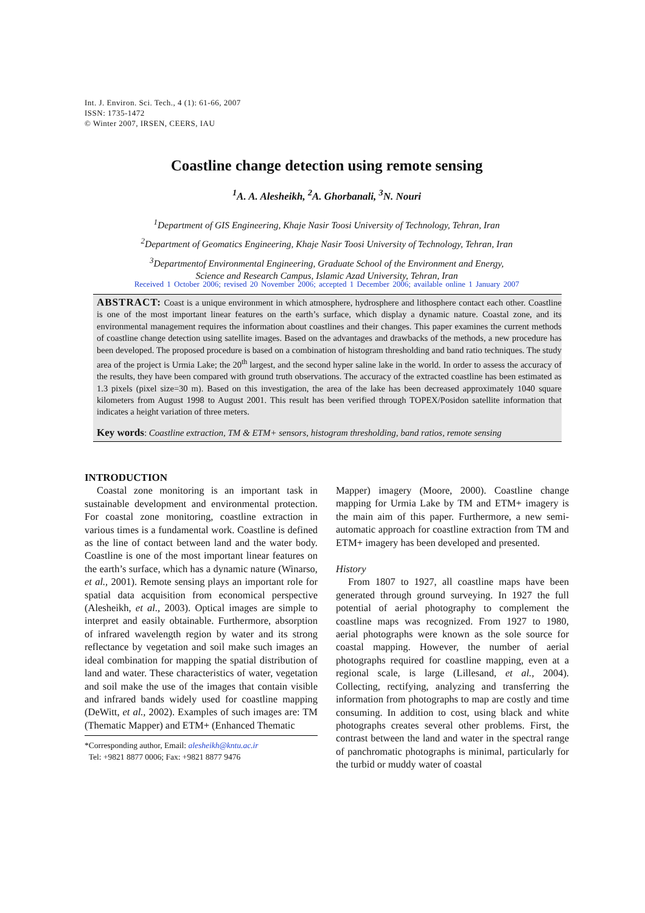Int. J. Environ. Sci. Tech., 4 (1): 61-66, 2007
ISSN: 1735-1472
© Winter 2007, IRSEN, CEERS, IAU
Coastline change detection using remote sensing
<sup>1</sup> A. A. Alesheikh, <sup>2</sup>A. Ghorbanali, <sup>3</sup>N. Nouri
<sup>1</sup> Department of GIS Engineering, Khaje Nasir Toosi University of Technology, Tehran, Iran
<sup>2</sup> Department of Geomatics Engineering, Khaje Nasir Toosi University of Technology, Tehran, Iran
<sup>3</sup> Departmentof Environmental Engineering, Graduate School of the Environment and Energy,
Science and Research Campus, Islamic Azad University, Tehran, Iran
Received 1 October 2006; revised 20 November 2006; accepted 1 December 2006; available online 1 January 2007
ABSTRACT: Coast is a unique environment in which atmosphere, hydrosphere and lithosphere contact each other. Coastline is one of the most important linear features on the earth’s surface, which display a dynamic nature. Coastal zone, and its environmental management requires the information about coastlines and their changes. This paper examines the current methods of coastline change detection using satellite images. Based on the advantages and drawbacks of the methods, a new procedure has been developed. The proposed procedure is based on a combination of histogram thresholding and band ratio techniques. The study area of the project is Urmia Lake; the 20<sup>th</sup> largest, and the second hyper saline lake in the world. In order to assess the accuracy of the results, they have been compared with ground truth observations. The accuracy of the extracted coastline has been estimated as 1.3 pixels (pixel size=30 m). Based on this investigation, the area of the lake has been decreased approximately 1040 square kilometers from August 1998 to August 2001. This result has been verified through TOPEX/Posidon satellite information that indicates a height variation of three meters.
Key words: Coastline extraction, TM & ETM+ sensors, histogram thresholding, band ratios, remote sensing
INTRODUCTION
Coastal zone monitoring is an important task in sustainable development and environmental protection. For coastal zone monitoring, coastline extraction in various times is a fundamental work. Coastline is defined as the line of contact between land and the water body. Coastline is one of the most important linear features on the earth’s surface, which has a dynamic nature (Winarso, et al., 2001). Remote sensing plays an important role for spatial data acquisition from economical perspective (Alesheikh, et al., 2003). Optical images are simple to interpret and easily obtainable. Furthermore, absorption of infrared wavelength region by water and its strong reflectance by vegetation and soil make such images an ideal combination for mapping the spatial distribution of land and water. These characteristics of water, vegetation and soil make the use of the images that contain visible and infrared bands widely used for coastline mapping (DeWitt, et al., 2002). Examples of such images are: TM (Thematic Mapper) and ETM+ (Enhanced Thematic
*Corresponding author, Email: alesheikh@kntu.ac.ir
Tel: +9821 8877 0006; Fax: +9821 8877 9476
Mapper) imagery (Moore, 2000). Coastline change mapping for Urmia Lake by TM and ETM+ imagery is the main aim of this paper. Furthermore, a new semi-automatic approach for coastline extraction from TM and ETM+ imagery has been developed and presented.
History
From 1807 to 1927, all coastline maps have been generated through ground surveying. In 1927 the full potential of aerial photography to complement the coastline maps was recognized. From 1927 to 1980, aerial photographs were known as the sole source for coastal mapping. However, the number of aerial photographs required for coastline mapping, even at a regional scale, is large (Lillesand, et al., 2004). Collecting, rectifying, analyzing and transferring the information from photographs to map are costly and time consuming. In addition to cost, using black and white photographs creates several other problems. First, the contrast between the land and water in the spectral range of panchromatic photographs is minimal, particularly for the turbid or muddy water of coastal